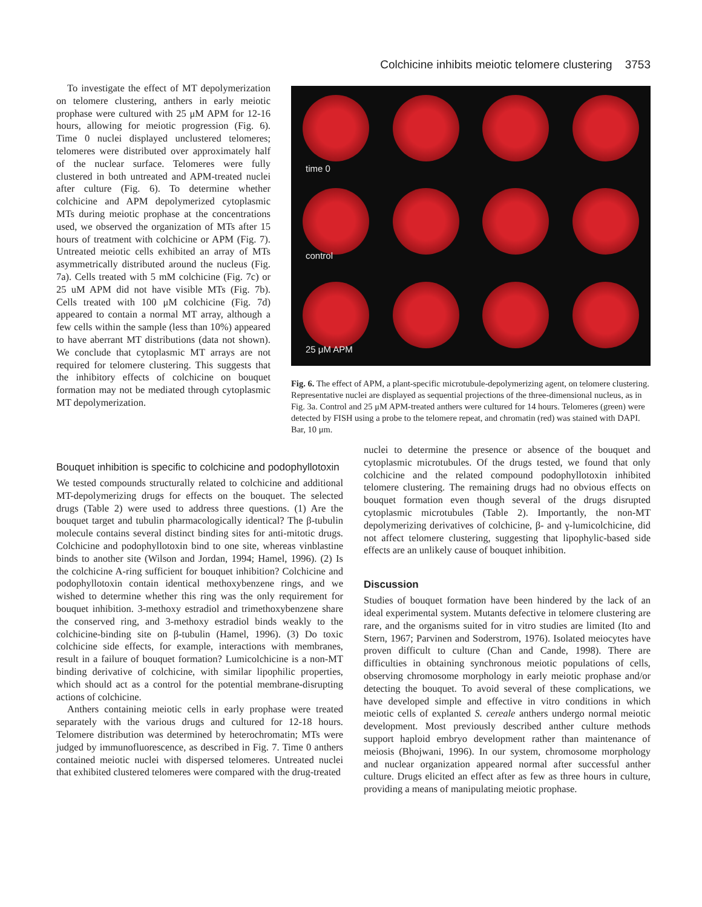Colchicine inhibits meiotic telomere clustering 3753
To investigate the effect of MT depolymerization on telomere clustering, anthers in early meiotic prophase were cultured with 25 μM APM for 12-16 hours, allowing for meiotic progression (Fig. 6). Time 0 nuclei displayed unclustered telomeres; telomeres were distributed over approximately half of the nuclear surface. Telomeres were fully clustered in both untreated and APM-treated nuclei after culture (Fig. 6). To determine whether colchicine and APM depolymerized cytoplasmic MTs during meiotic prophase at the concentrations used, we observed the organization of MTs after 15 hours of treatment with colchicine or APM (Fig. 7). Untreated meiotic cells exhibited an array of MTs asymmetrically distributed around the nucleus (Fig. 7a). Cells treated with 5 mM colchicine (Fig. 7c) or 25 uM APM did not have visible MTs (Fig. 7b). Cells treated with 100 μM colchicine (Fig. 7d) appeared to contain a normal MT array, although a few cells within the sample (less than 10%) appeared to have aberrant MT distributions (data not shown). We conclude that cytoplasmic MT arrays are not required for telomere clustering. This suggests that the inhibitory effects of colchicine on bouquet formation may not be mediated through cytoplasmic MT depolymerization.
time 0
control
25 μM APM
Fig. 6. The effect of APM, a plant-specific microtubule-depolymerizing agent, on telomere clustering. Representative nuclei are displayed as sequential projections of the three-dimensional nucleus, as in Fig. 3a. Control and 25 μM APM-treated anthers were cultured for 14 hours. Telomeres (green) were detected by FISH using a probe to the telomere repeat, and chromatin (red) was stained with DAPI. Bar, 10 μm.
Bouquet inhibition is specific to colchicine and podophyllotoxin
We tested compounds structurally related to colchicine and additional MT-depolymerizing drugs for effects on the bouquet. The selected drugs (Table 2) were used to address three questions. (1) Are the bouquet target and tubulin pharmacologically identical? The β-tubulin molecule contains several distinct binding sites for anti-mitotic drugs. Colchicine and podophyllotoxin bind to one site, whereas vinblastine binds to another site (Wilson and Jordan, 1994; Hamel, 1996). (2) Is the colchicine A-ring sufficient for bouquet inhibition? Colchicine and podophyllotoxin contain identical methoxybenzene rings, and we wished to determine whether this ring was the only requirement for bouquet inhibition. 3-methoxy estradiol and trimethoxybenzene share the conserved ring, and 3-methoxy estradiol binds weakly to the colchicine-binding site on β-tubulin (Hamel, 1996). (3) Do toxic colchicine side effects, for example, interactions with membranes, result in a failure of bouquet formation? Lumicolchicine is a non-MT binding derivative of colchicine, with similar lipophilic properties, which should act as a control for the potential membrane-disrupting actions of colchicine.
Anthers containing meiotic cells in early prophase were treated separately with the various drugs and cultured for 12-18 hours. Telomere distribution was determined by heterochromatin; MTs were judged by immunofluorescence, as described in Fig. 7. Time 0 anthers contained meiotic nuclei with dispersed telomeres. Untreated nuclei that exhibited clustered telomeres were compared with the drug-treated
nuclei to determine the presence or absence of the bouquet and cytoplasmic microtubules. Of the drugs tested, we found that only colchicine and the related compound podophyllotoxin inhibited telomere clustering. The remaining drugs had no obvious effects on bouquet formation even though several of the drugs disrupted cytoplasmic microtubules (Table 2). Importantly, the non-MT depolymerizing derivatives of colchicine, β- and γ-lumicolchicine, did not affect telomere clustering, suggesting that lipophylic-based side effects are an unlikely cause of bouquet inhibition.
Discussion
Studies of bouquet formation have been hindered by the lack of an ideal experimental system. Mutants defective in telomere clustering are rare, and the organisms suited for in vitro studies are limited (Ito and Stern, 1967; Parvinen and Soderstrom, 1976). Isolated meiocytes have proven difficult to culture (Chan and Cande, 1998). There are difficulties in obtaining synchronous meiotic populations of cells, observing chromosome morphology in early meiotic prophase and/or detecting the bouquet. To avoid several of these complications, we have developed simple and effective in vitro conditions in which meiotic cells of explanted S. cereale anthers undergo normal meiotic development. Most previously described anther culture methods support haploid embryo development rather than maintenance of meiosis (Bhojwani, 1996). In our system, chromosome morphology and nuclear organization appeared normal after successful anther culture. Drugs elicited an effect after as few as three hours in culture, providing a means of manipulating meiotic prophase.